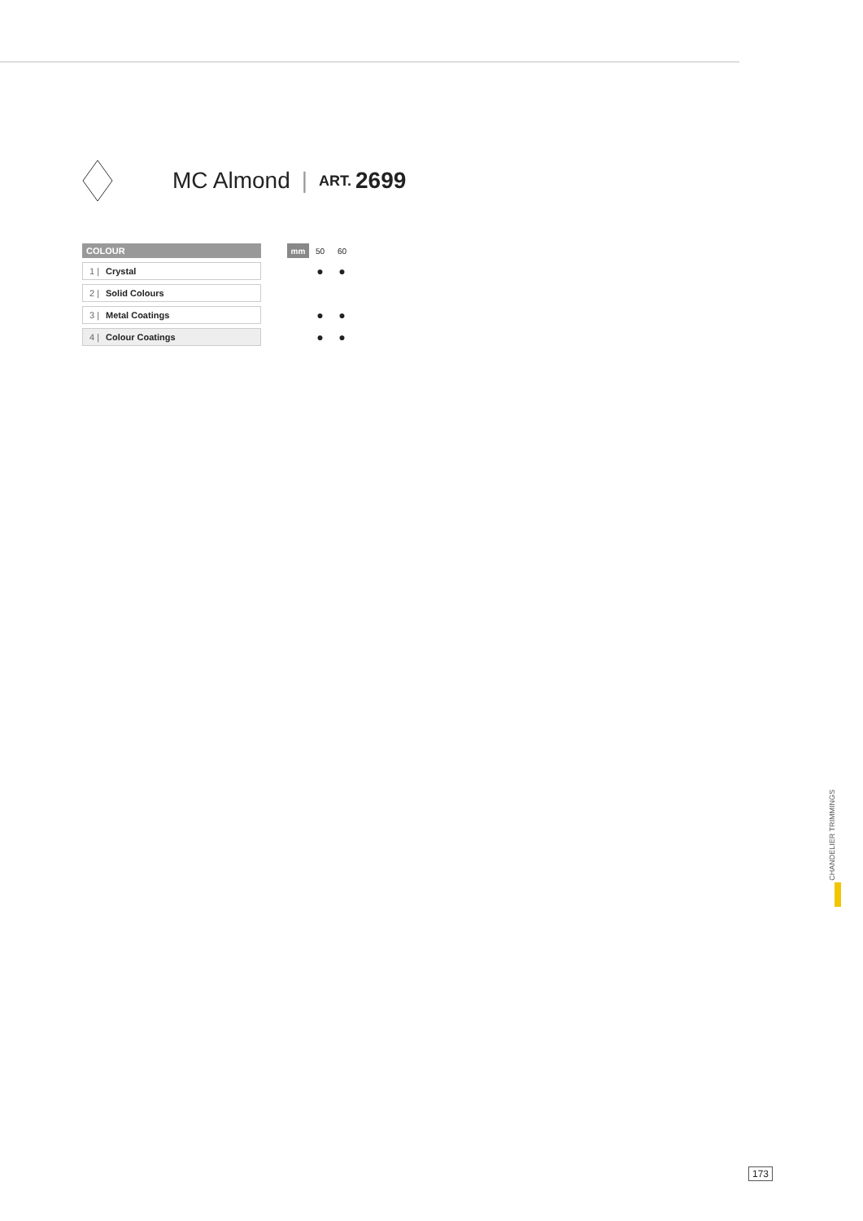MC Almond | ART. 2699
| COLOUR | | mm | 50 | 60 |
| --- | --- | --- | --- | --- |
| 1 / Crystal | | | ● | ● |
| 2 / Solid Colours | | | | |
| 3 / Metal Coatings | | | ● | ● |
| 4 / Colour Coatings | | | ● | ● |
CHANDELIER TRIMMINGS
173